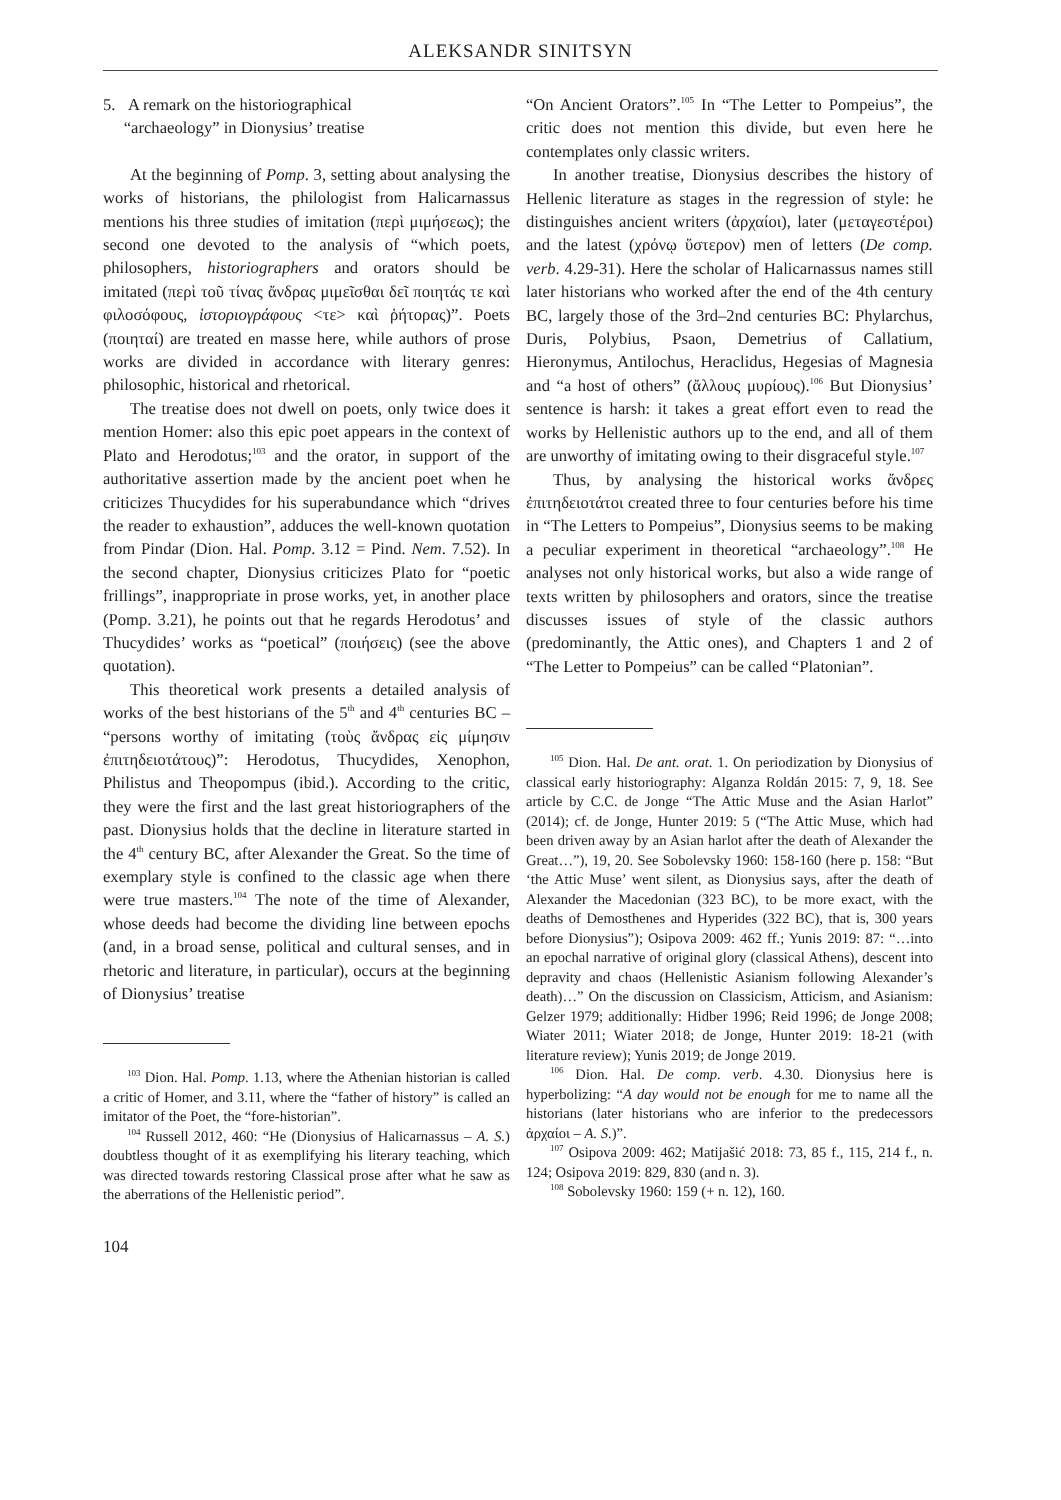ALEKSANDR SINITSYN
5. A remark on the historiographical
“archaeology” in Dionysius’ treatise
At the beginning of Pomp. 3, setting about analysing the works of historians, the philologist from Halicarnassus mentions his three studies of imitation (περὶ μιμήσεως); the second one devoted to the analysis of “which poets, philosophers, historiographers and orators should be imitated (περὶ τοῦ τίνας ἄνδρας μιμεῖσθαι δεῖ ποιητάς τε καὶ φιλοσόφους, ἱστοριογράφους <τε> καὶ ῥήτορας)”. Poets (ποιηταί) are treated en masse here, while authors of prose works are divided in accordance with literary genres: philosophic, historical and rhetorical.
The treatise does not dwell on poets, only twice does it mention Homer: also this epic poet appears in the context of Plato and Herodotus;<sup>103</sup> and the orator, in support of the authoritative assertion made by the ancient poet when he criticizes Thucydides for his superabundance which “drives the reader to exhaustion”, adduces the well-known quotation from Pindar (Dion. Hal. Pomp. 3.12 = Pind. Nem. 7.52). In the second chapter, Dionysius criticizes Plato for “poetic frillings”, inappropriate in prose works, yet, in another place (Pomp. 3.21), he points out that he regards Herodotus’ and Thucydides’ works as “poetical” (ποιήσεις) (see the above quotation).
This theoretical work presents a detailed analysis of works of the best historians of the 5<sup>th</sup> and 4<sup>th</sup> centuries BC – “persons worthy of imitating (τοὺς ἄνδρας εἰς μίμησιν ἐπιτηδειοτάτους)”: Herodotus, Thucydides, Xenophon, Philistus and Theopompus (ibid.). According to the critic, they were the first and the last great historiographers of the past. Dionysius holds that the decline in literature started in the 4<sup>th</sup> century BC, after Alexander the Great. So the time of exemplary style is confined to the classic age when there were true masters.<sup>104</sup> The note of the time of Alexander, whose deeds had become the dividing line between epochs (and, in a broad sense, political and cultural senses, and in rhetoric and literature, in particular), occurs at the beginning of Dionysius’ treatise
<sup>103</sup> Dion. Hal. Pomp. 1.13, where the Athenian historian is called a critic of Homer, and 3.11, where the “father of history” is called an imitator of the Poet, the “fore-historian”.
<sup>104</sup> Russell 2012, 460: “He (Dionysius of Halicarnassus – A. S.) doubtless thought of it as exemplifying his literary teaching, which was directed towards restoring Classical prose after what he saw as the aberrations of the Hellenistic period”.
104
“On Ancient Orators”.<sup>105</sup> In “The Letter to Pompeius”, the critic does not mention this divide, but even here he contemplates only classic writers.
In another treatise, Dionysius describes the history of Hellenic literature as stages in the regression of style: he distinguishes ancient writers (ἀρχαίοι), later (μεταγεστέροι) and the latest (χρόνῳ ὕστερον) men of letters (De comp. verb. 4.29-31). Here the scholar of Halicarnassus names still later historians who worked after the end of the 4th century BC, largely those of the 3rd–2nd centuries BC: Phylarchus, Duris, Polybius, Psaon, Demetrius of Callatium, Hieronymus, Antilochus, Heraclidus, Hegesias of Magnesia and “a host of others” (ἄλλους μυρίους).<sup>106</sup> But Dionysius’ sentence is harsh: it takes a great effort even to read the works by Hellenistic authors up to the end, and all of them are unworthy of imitating owing to their disgraceful style.<sup>107</sup>
Thus, by analysing the historical works ἄνδρες ἐπιτηδειοτάτοι created three to four centuries before his time in “The Letters to Pompeius”, Dionysius seems to be making a peculiar experiment in theoretical “archaeology”.<sup>108</sup> He analyses not only historical works, but also a wide range of texts written by philosophers and orators, since the treatise discusses issues of style of the classic authors (predominantly, the Attic ones), and Chapters 1 and 2 of “The Letter to Pompeius” can be called “Platonian”.
<sup>105</sup> Dion. Hal. De ant. orat. 1. On periodization by Dionysius of classical early historiography: Alganza Roldán 2015: 7, 9, 18. See article by C.C. de Jonge “The Attic Muse and the Asian Harlot” (2014); cf. de Jonge, Hunter 2019: 5 (“The Attic Muse, which had been driven away by an Asian harlot after the death of Alexander the Great…”), 19, 20. See Sobolevsky 1960: 158-160 (here p. 158: “But ‘the Attic Muse’ went silent, as Dionysius says, after the death of Alexander the Macedonian (323 BC), to be more exact, with the deaths of Demosthenes and Hyperides (322 BC), that is, 300 years before Dionysius”); Osipova 2009: 462 ff.; Yunis 2019: 87: “…into an epochal narrative of original glory (classical Athens), descent into depravity and chaos (Hellenistic Asianism following Alexander’s death)…” On the discussion on Classicism, Atticism, and Asianism: Gelzer 1979; additionally: Hidber 1996; Reid 1996; de Jonge 2008; Wiater 2011; Wiater 2018; de Jonge, Hunter 2019: 18-21 (with literature review); Yunis 2019; de Jonge 2019.
<sup>106</sup> Dion. Hal. De comp. verb. 4.30. Dionysius here is hyperbolizing: “A day would not be enough for me to name all the historians (later historians who are inferior to the predecessors ἀρχαίοι – A. S.)”.
<sup>107</sup> Osipova 2009: 462; Matijašić 2018: 73, 85 f., 115, 214 f., n. 124; Osipova 2019: 829, 830 (and n. 3).
<sup>108</sup> Sobolevsky 1960: 159 (+ n. 12), 160.